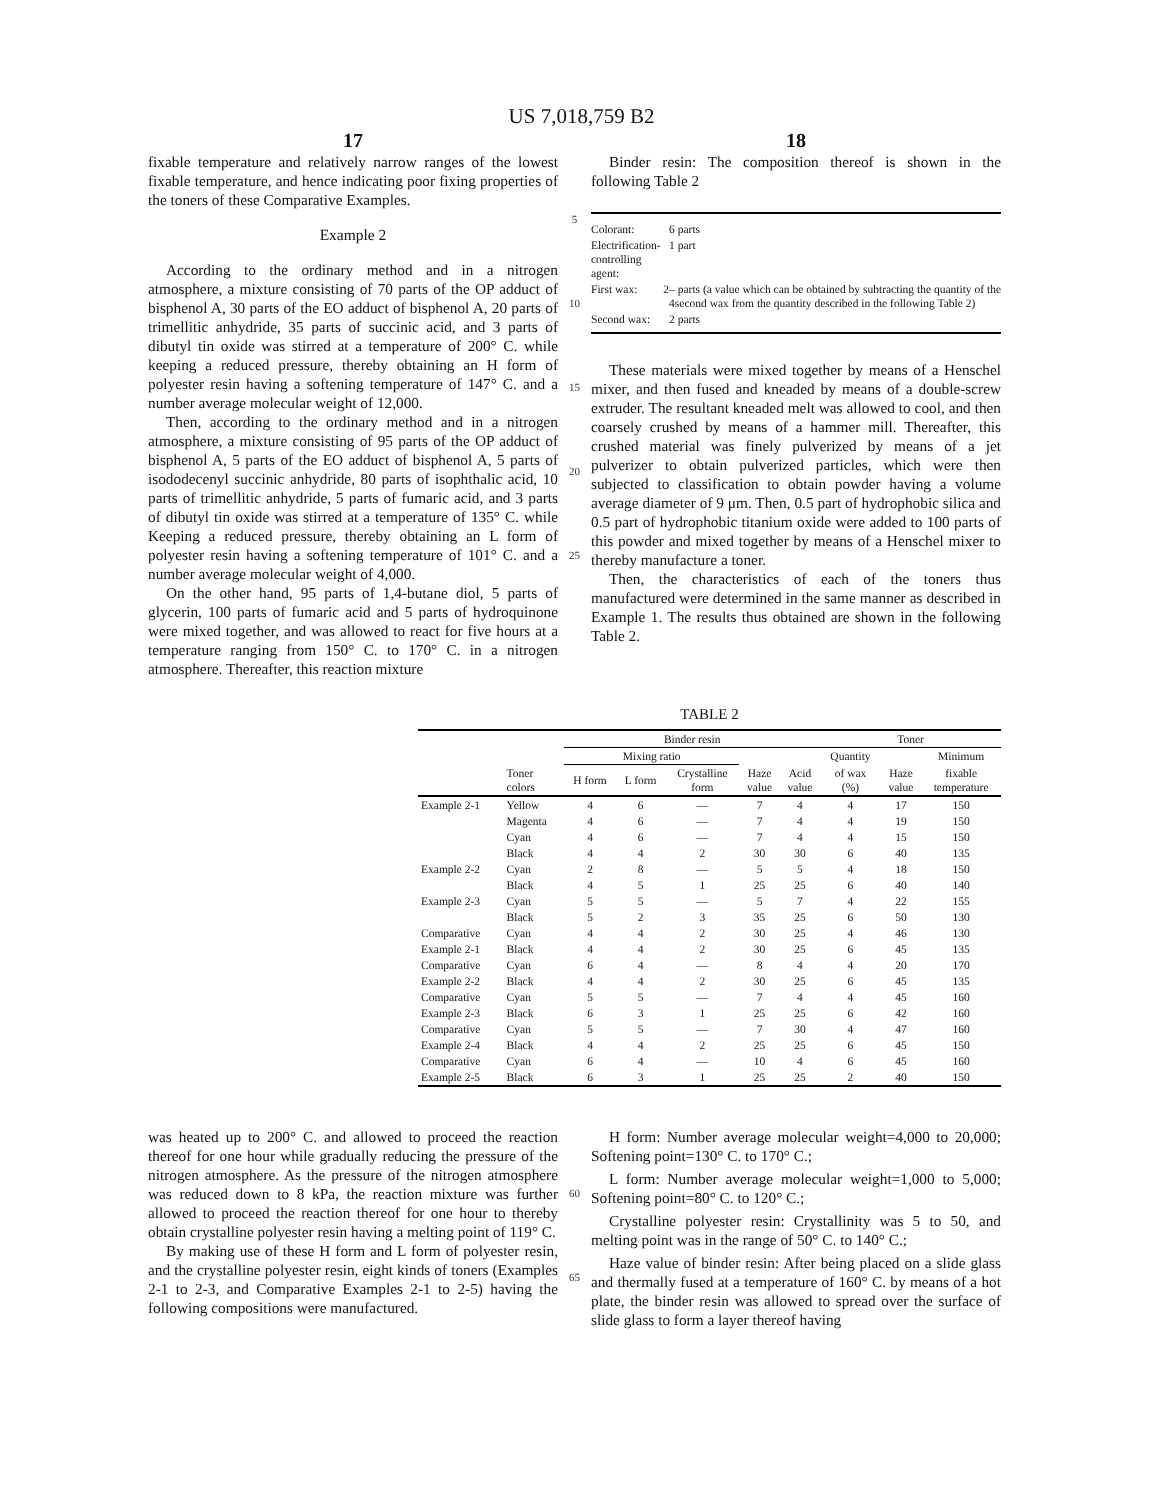US 7,018,759 B2
17
fixable temperature and relatively narrow ranges of the lowest fixable temperature, and hence indicating poor fixing properties of the toners of these Comparative Examples.
Example 2
According to the ordinary method and in a nitrogen atmosphere, a mixture consisting of 70 parts of the OP adduct of bisphenol A, 30 parts of the EO adduct of bisphenol A, 20 parts of trimellitic anhydride, 35 parts of succinic acid, and 3 parts of dibutyl tin oxide was stirred at a temperature of 200° C. while keeping a reduced pressure, thereby obtaining an H form of polyester resin having a softening temperature of 147° C. and a number average molecular weight of 12,000.
Then, according to the ordinary method and in a nitrogen atmosphere, a mixture consisting of 95 parts of the OP adduct of bisphenol A, 5 parts of the EO adduct of bisphenol A, 5 parts of isododecenyl succinic anhydride, 80 parts of isophthalic acid, 10 parts of trimellitic anhydride, 5 parts of fumaric acid, and 3 parts of dibutyl tin oxide was stirred at a temperature of 135° C. while Keeping a reduced pressure, thereby obtaining an L form of polyester resin having a softening temperature of 101° C. and a number average molecular weight of 4,000.
On the other hand, 95 parts of 1,4-butane diol, 5 parts of glycerin, 100 parts of fumaric acid and 5 parts of hydroquinone were mixed together, and was allowed to react for five hours at a temperature ranging from 150° C. to 170° C. in a nitrogen atmosphere. Thereafter, this reaction mixture
5
10
15
20
25
18
Binder resin: The composition thereof is shown in the following Table 2
| Colorant: | 6 | parts |
| Electrification- controlling agent: | 1 | part |
| First wax: | 2–4 | parts (a value which can be obtained by subtracting the quantity of the second wax from the quantity described in the following Table 2) |
| Second wax: | 2 | parts |
These materials were mixed together by means of a Henschel mixer, and then fused and kneaded by means of a double-screw extruder. The resultant kneaded melt was allowed to cool, and then coarsely crushed by means of a hammer mill. Thereafter, this crushed material was finely pulverized by means of a jet pulverizer to obtain pulverized particles, which were then subjected to classification to obtain powder having a volume average diameter of 9 μm. Then, 0.5 part of hydrophobic silica and 0.5 part of hydrophobic titanium oxide were added to 100 parts of this powder and mixed together by means of a Henschel mixer to thereby manufacture a toner.
Then, the characteristics of each of the toners thus manufactured were determined in the same manner as described in Example 1. The results thus obtained are shown in the following Table 2.
TABLE 2
| | | Binder resin | | | | | Toner | | |
| --- | --- | --- | --- | --- | --- | --- | --- | --- | --- |
| | | Mixing ratio | | | | | Quantity | | Minimum |
| | Toner colors | H form | L form | Crystalline form | Haze value | Acid value | of wax (%) | Haze value | fixable temperature |
| Example 2-1 | Yellow | 4 | 6 | — | 7 | 4 | 4 | 17 | 150 |
| | Magenta | 4 | 6 | — | 7 | 4 | 4 | 19 | 150 |
| | Cyan | 4 | 6 | — | 7 | 4 | 4 | 15 | 150 |
| | Black | 4 | 4 | 2 | 30 | 30 | 6 | 40 | 135 |
| Example 2-2 | Cyan | 2 | 8 | — | 5 | 5 | 4 | 18 | 150 |
| | Black | 4 | 5 | 1 | 25 | 25 | 6 | 40 | 140 |
| Example 2-3 | Cyan | 5 | 5 | — | 5 | 7 | 4 | 22 | 155 |
| | Black | 5 | 2 | 3 | 35 | 25 | 6 | 50 | 130 |
| Comparative | Cyan | 4 | 4 | 2 | 30 | 25 | 4 | 46 | 130 |
| Example 2-1 | Black | 4 | 4 | 2 | 30 | 25 | 6 | 45 | 135 |
| Comparative | Cyan | 6 | 4 | — | 8 | 4 | 4 | 20 | 170 |
| Example 2-2 | Black | 4 | 4 | 2 | 30 | 25 | 6 | 45 | 135 |
| Comparative | Cyan | 5 | 5 | — | 7 | 4 | 4 | 45 | 160 |
| Example 2-3 | Black | 6 | 3 | 1 | 25 | 25 | 6 | 42 | 160 |
| Comparative | Cyan | 5 | 5 | — | 7 | 30 | 4 | 47 | 160 |
| Example 2-4 | Black | 4 | 4 | 2 | 25 | 25 | 6 | 45 | 150 |
| Comparative | Cyan | 6 | 4 | — | 10 | 4 | 6 | 45 | 160 |
| Example 2-5 | Black | 6 | 3 | 1 | 25 | 25 | 2 | 40 | 150 |
was heated up to 200° C. and allowed to proceed the reaction thereof for one hour while gradually reducing the pressure of the nitrogen atmosphere. As the pressure of the nitrogen atmosphere was reduced down to 8 kPa, the reaction mixture was further allowed to proceed the reaction thereof for one hour to thereby obtain crystalline polyester resin having a melting point of 119° C.
By making use of these H form and L form of polyester resin, and the crystalline polyester resin, eight kinds of toners (Examples 2-1 to 2-3, and Comparative Examples 2-1 to 2-5) having the following compositions were manufactured.
60
65
H form: Number average molecular weight=4,000 to 20,000; Softening point=130° C. to 170° C.;
L form: Number average molecular weight=1,000 to 5,000; Softening point=80° C. to 120° C.;
Crystalline polyester resin: Crystallinity was 5 to 50, and melting point was in the range of 50° C. to 140° C.;
Haze value of binder resin: After being placed on a slide glass and thermally fused at a temperature of 160° C. by means of a hot plate, the binder resin was allowed to spread over the surface of slide glass to form a layer thereof having